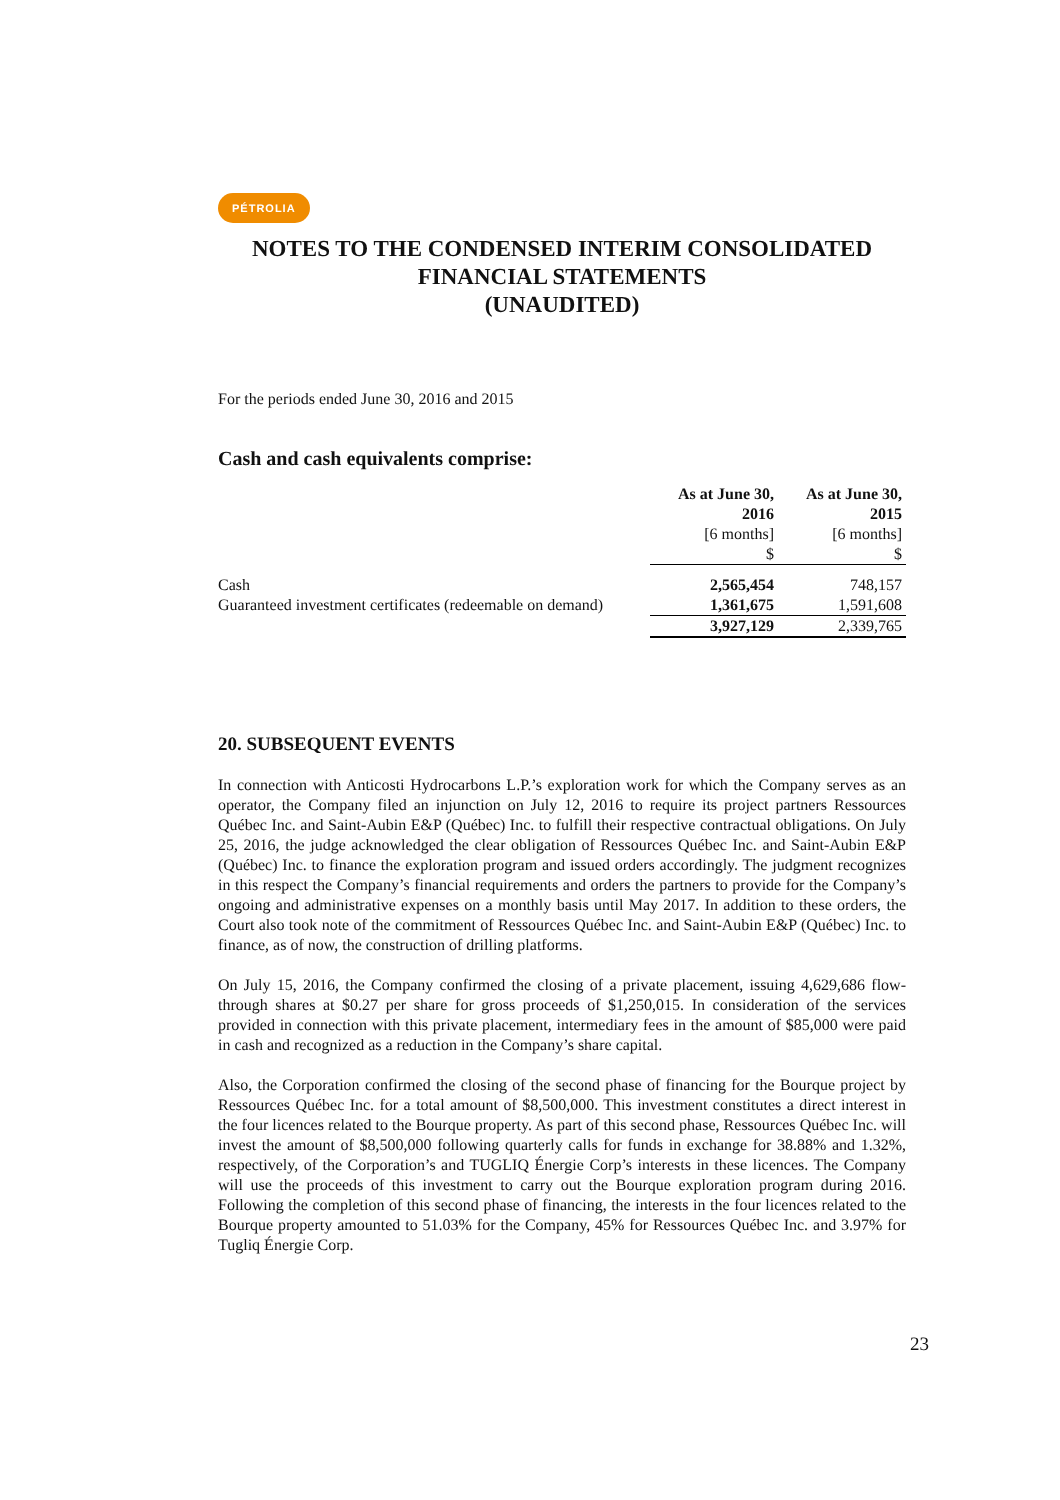PÉTROLIA
NOTES TO THE CONDENSED INTERIM CONSOLIDATED
FINANCIAL STATEMENTS
(UNAUDITED)
For the periods ended June 30, 2016 and 2015
Cash and cash equivalents comprise:
| | As at June 30, 2016 [6 months] $ | As at June 30, 2015 [6 months] $ |
| --- | --- | --- |
| Cash | 2,565,454 | 748,157 |
| Guaranteed investment certificates (redeemable on demand) | 1,361,675 | 1,591,608 |
| | 3,927,129 | 2,339,765 |
20. SUBSEQUENT EVENTS
In connection with Anticosti Hydrocarbons L.P.’s exploration work for which the Company serves as an operator, the Company filed an injunction on July 12, 2016 to require its project partners Ressources Québec Inc. and Saint-Aubin E&P (Québec) Inc. to fulfill their respective contractual obligations. On July 25, 2016, the judge acknowledged the clear obligation of Ressources Québec Inc. and Saint-Aubin E&P (Québec) Inc. to finance the exploration program and issued orders accordingly. The judgment recognizes in this respect the Company’s financial requirements and orders the partners to provide for the Company’s ongoing and administrative expenses on a monthly basis until May 2017. In addition to these orders, the Court also took note of the commitment of Ressources Québec Inc. and Saint-Aubin E&P (Québec) Inc. to finance, as of now, the construction of drilling platforms.
On July 15, 2016, the Company confirmed the closing of a private placement, issuing 4,629,686 flow-through shares at $0.27 per share for gross proceeds of $1,250,015. In consideration of the services provided in connection with this private placement, intermediary fees in the amount of $85,000 were paid in cash and recognized as a reduction in the Company’s share capital.
Also, the Corporation confirmed the closing of the second phase of financing for the Bourque project by Ressources Québec Inc. for a total amount of $8,500,000. This investment constitutes a direct interest in the four licences related to the Bourque property. As part of this second phase, Ressources Québec Inc. will invest the amount of $8,500,000 following quarterly calls for funds in exchange for 38.88% and 1.32%, respectively, of the Corporation’s and TUGLIQ Énergie Corp’s interests in these licences. The Company will use the proceeds of this investment to carry out the Bourque exploration program during 2016. Following the completion of this second phase of financing, the interests in the four licences related to the Bourque property amounted to 51.03% for the Company, 45% for Ressources Québec Inc. and 3.97% for Tugliq Énergie Corp.
23